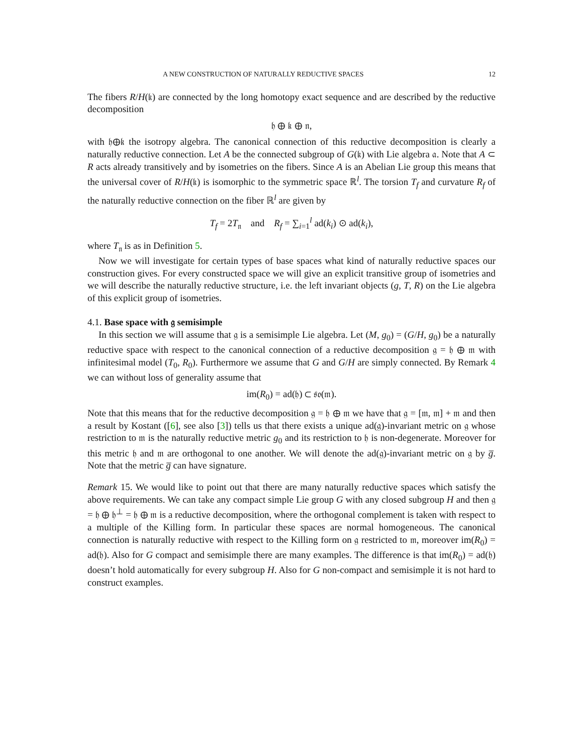A NEW CONSTRUCTION OF NATURALLY REDUCTIVE SPACES 12
The fibers R/H(𝔨) are connected by the long homotopy exact sequence and are described by the reductive decomposition
𝔥 ⊕ 𝔨 ⊕ 𝔫,
with 𝔥⊕𝔨 the isotropy algebra. The canonical connection of this reductive decomposition is clearly a naturally reductive connection. Let A be the connected subgroup of G(𝔨) with Lie algebra 𝔞. Note that A ⊂ R acts already transitively and by isometries on the fibers. Since A is an Abelian Lie group this means that the universal cover of R/H(𝔨) is isomorphic to the symmetric space ℝ<sup>l</sup>. The torsion T<sub>f</sub> and curvature R<sub>f</sub> of the naturally reductive connection on the fiber ℝ<sup>l</sup> are given by
T<sub>f</sub> = 2T<sub>𝔫</sub> and R<sub>f</sub> = ∑<sub>i=1</sub><sup>l</sup> ad(k<sub>i</sub>) ⊙ ad(k<sub>i</sub>),
where T<sub>𝔫</sub> is as in Definition 5.
Now we will investigate for certain types of base spaces what kind of naturally reductive spaces our construction gives. For every constructed space we will give an explicit transitive group of isometries and we will describe the naturally reductive structure, i.e. the left invariant objects (g, T, R) on the Lie algebra of this explicit group of isometries.
4.1. Base space with 𝔤 semisimple
In this section we will assume that 𝔤 is a semisimple Lie algebra. Let (M, g<sub>0</sub>) = (G/H, g<sub>0</sub>) be a naturally reductive space with respect to the canonical connection of a reductive decomposition 𝔤 = 𝔥 ⊕ 𝔪 with infinitesimal model (T<sub>0</sub>, R<sub>0</sub>). Furthermore we assume that G and G/H are simply connected. By Remark 4 we can without loss of generality assume that
im(R<sub>0</sub>) = ad(𝔥) ⊂ 𝔰𝔬(𝔪).
Note that this means that for the reductive decomposition 𝔤 = 𝔥 ⊕ 𝔪 we have that 𝔤 = [𝔪, 𝔪] + 𝔪 and then a result by Kostant ([6], see also [3]) tells us that there exists a unique ad(𝔤)-invariant metric on 𝔤 whose restriction to 𝔪 is the naturally reductive metric g<sub>0</sub> and its restriction to 𝔥 is non-degenerate. Moreover for this metric 𝔥 and 𝔪 are orthogonal to one another. We will denote the ad(𝔤)-invariant metric on 𝔤 by g̅. Note that the metric g̅ can have signature.
Remark 15. We would like to point out that there are many naturally reductive spaces which satisfy the above requirements. We can take any compact simple Lie group G with any closed subgroup H and then 𝔤 = 𝔥 ⊕ 𝔥<sup>⊥</sup> = 𝔥 ⊕ 𝔪 is a reductive decomposition, where the orthogonal complement is taken with respect to a multiple of the Killing form. In particular these spaces are normal homogeneous. The canonical connection is naturally reductive with respect to the Killing form on 𝔤 restricted to 𝔪, moreover im(R<sub>0</sub>) = ad(𝔥). Also for G compact and semisimple there are many examples. The difference is that im(R<sub>0</sub>) = ad(𝔥) doesn’t hold automatically for every subgroup H. Also for G non-compact and semisimple it is not hard to construct examples.